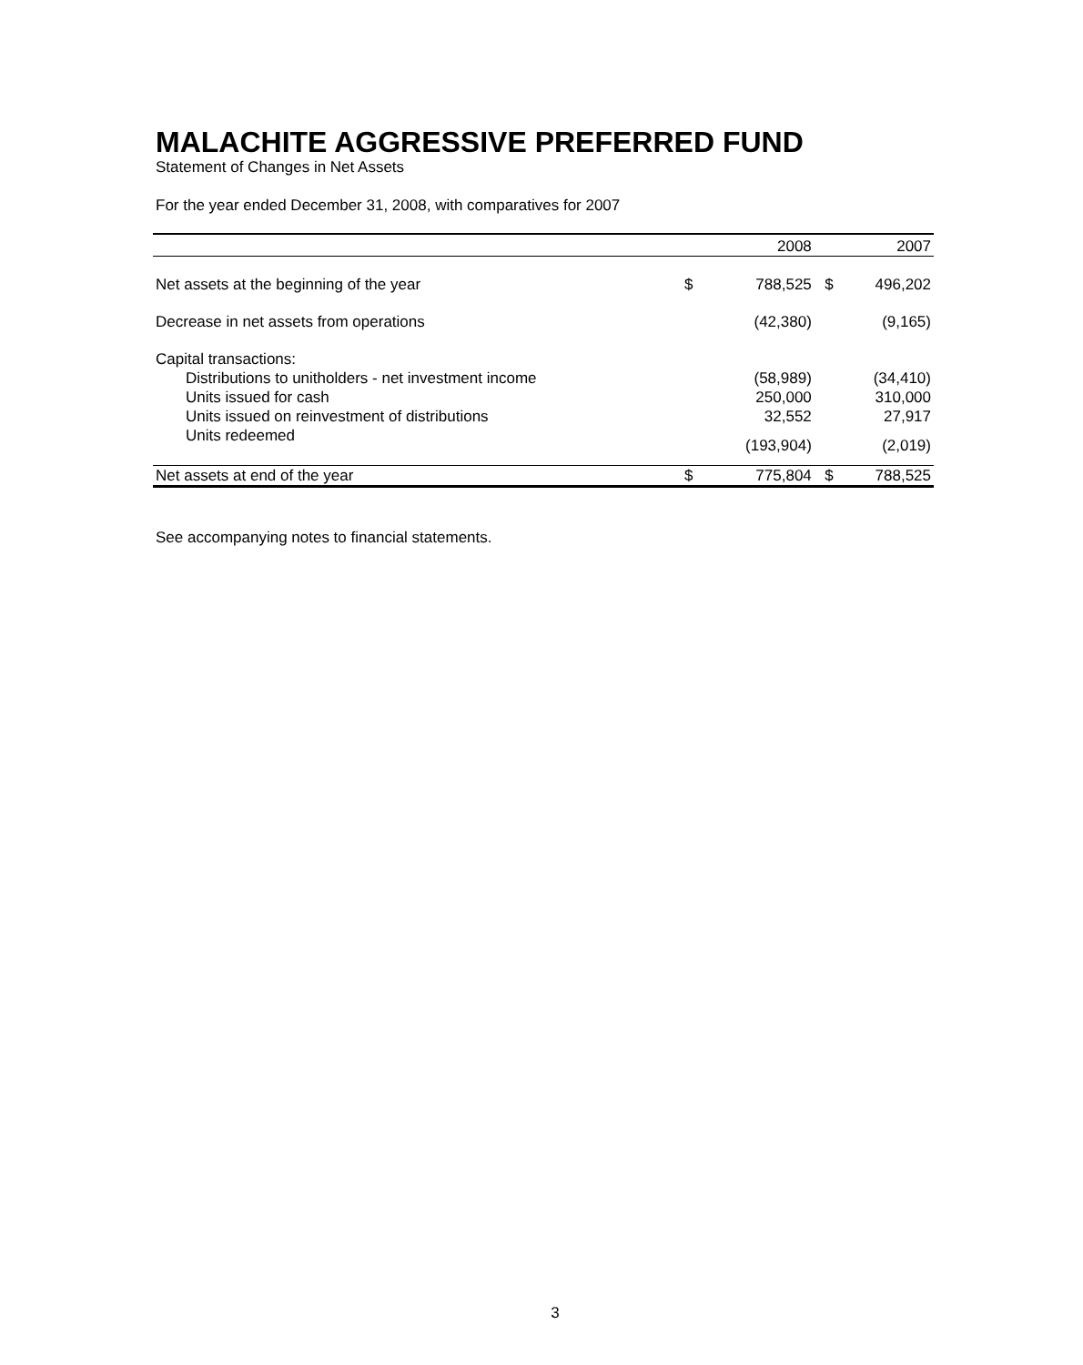MALACHITE AGGRESSIVE PREFERRED FUND
Statement of Changes in Net Assets
For the year ended December 31, 2008, with comparatives for 2007
| | | 2008 | | 2007 |
| --- | --- | --- | --- | --- |
| Net assets at the beginning of the year | $ | 788,525 | $ | 496,202 |
| Decrease in net assets from operations | | (42,380) | | (9,165) |
| Capital transactions: | | | | |
| Distributions to unitholders - net investment income | | (58,989) | | (34,410) |
| Units issued for cash | | 250,000 | | 310,000 |
| Units issued on reinvestment of distributions | | 32,552 | | 27,917 |
| Units redeemed | | (193,904) | | (2,019) |
| Net assets at end of the year | $ | 775,804 | $ | 788,525 |
See accompanying notes to financial statements.
3